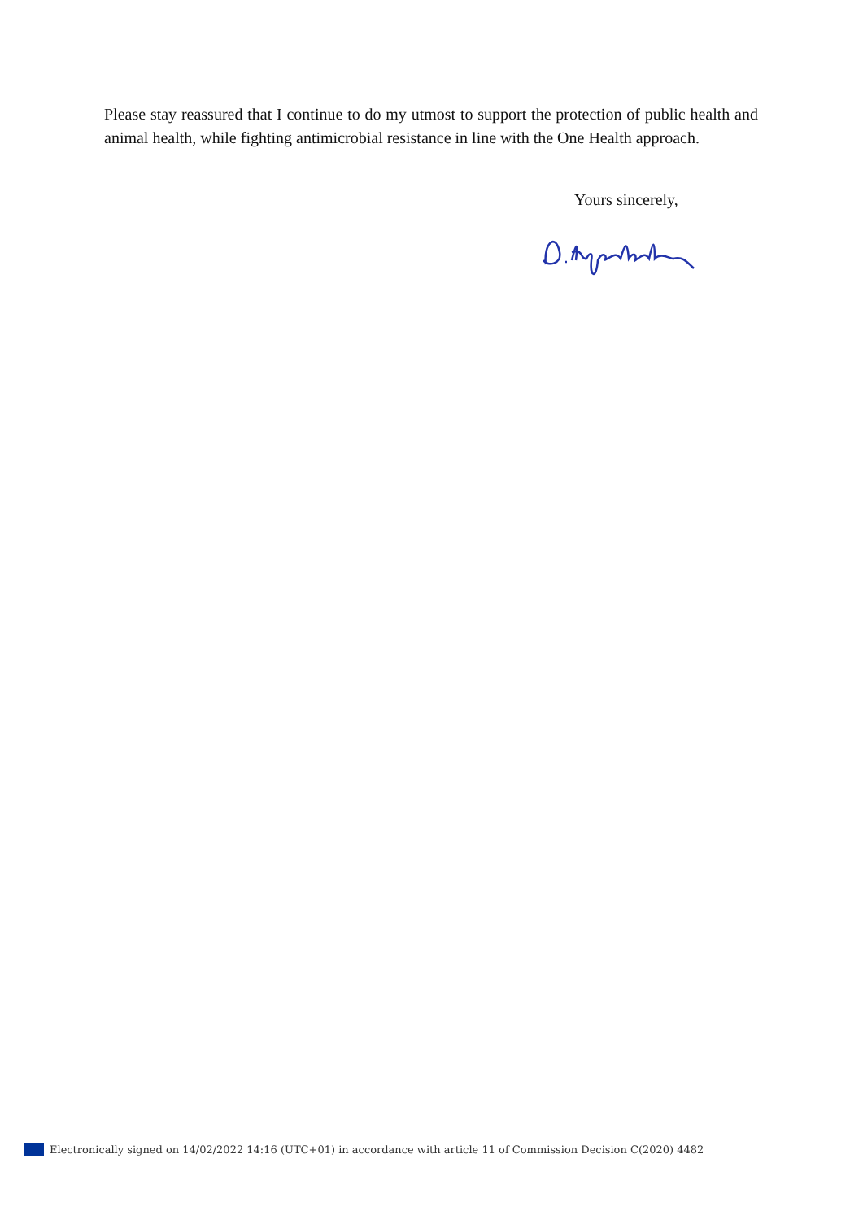Please stay reassured that I continue to do my utmost to support the protection of public health and animal health, while fighting antimicrobial resistance in line with the One Health approach.
Yours sincerely,
Electronically signed on 14/02/2022 14:16 (UTC+01) in accordance with article 11 of Commission Decision C(2020) 4482